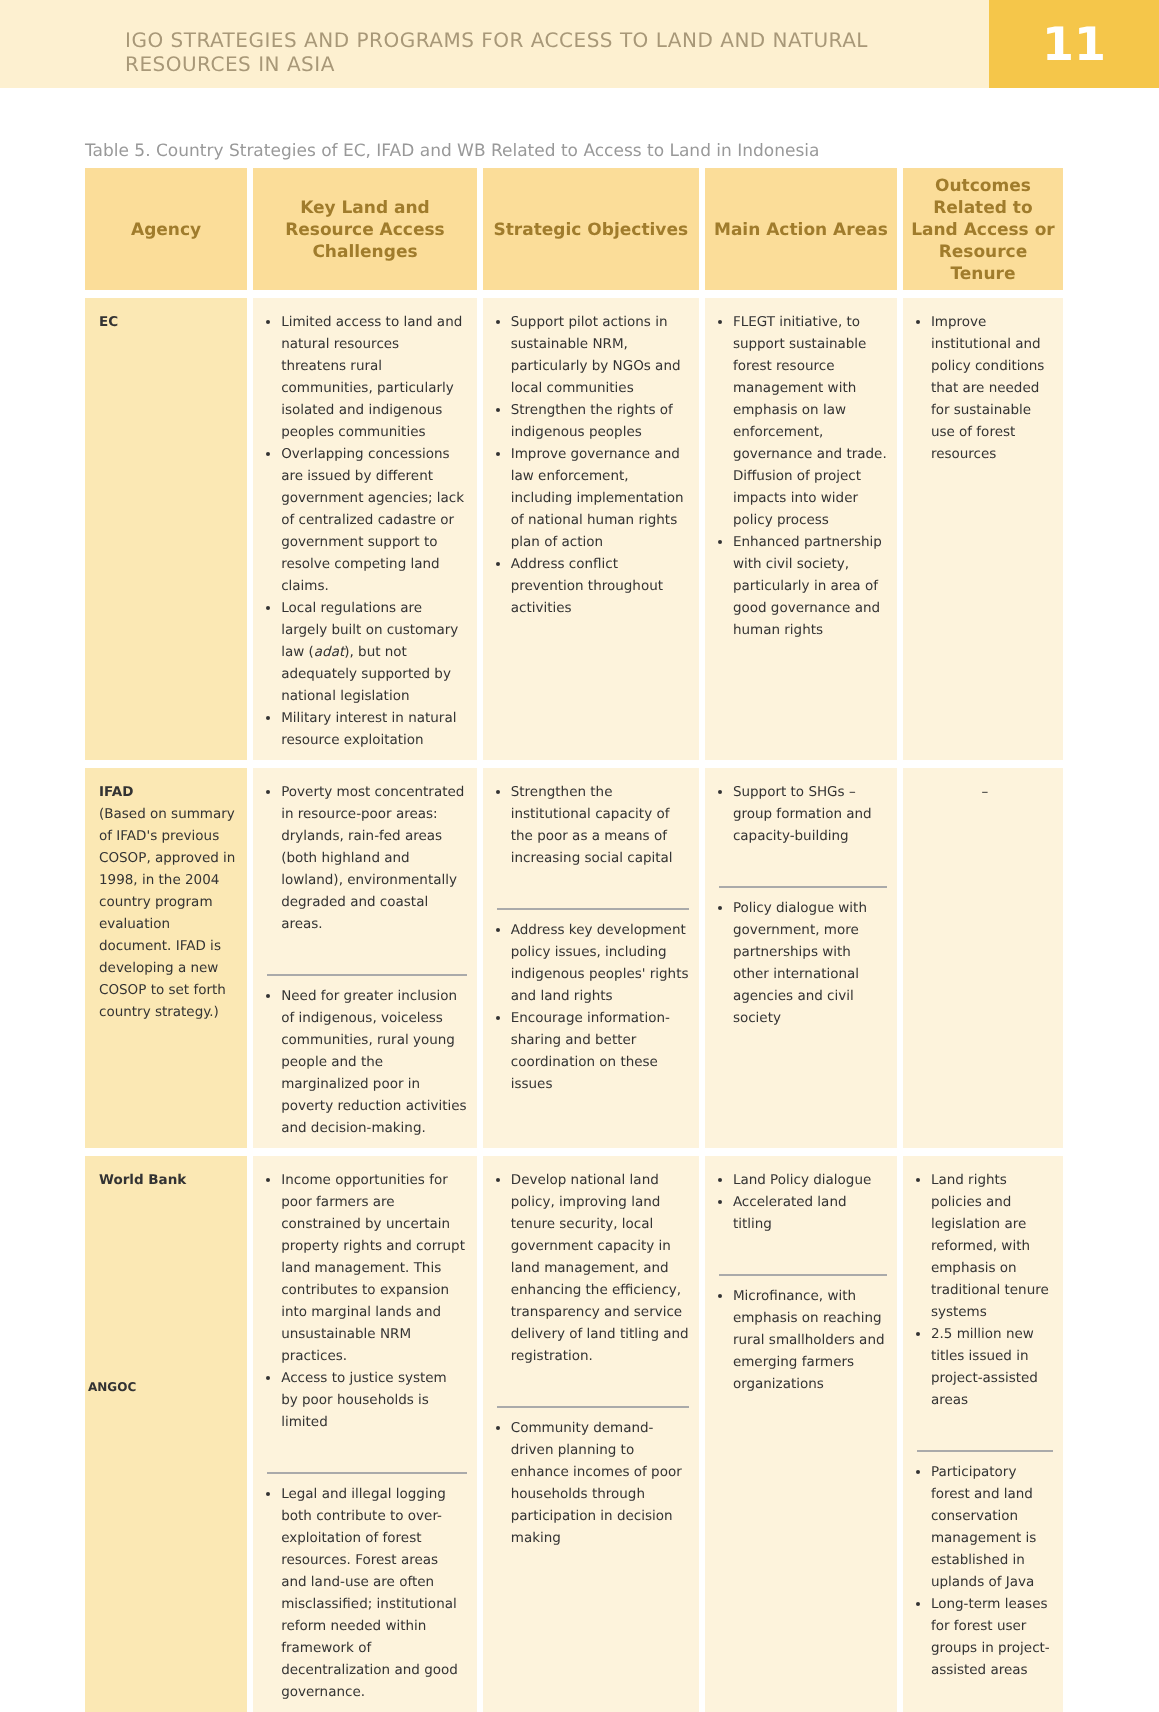IGO STRATEGIES AND PROGRAMS FOR ACCESS TO LAND AND NATURAL RESOURCES IN ASIA
11
Table 5. Country Strategies of EC, IFAD and WB Related to Access to Land in Indonesia
| Agency | Key Land and Resource Access Challenges | Strategic Objectives | Main Action Areas | Outcomes Related to Land Access or Resource Tenure |
| --- | --- | --- | --- | --- |
| EC | Limited access to land and natural resources threatens rural communities, particularly isolated and indigenous peoples communities Overlapping concessions are issued by different government agencies; lack of centralized cadastre or government support to resolve competing land claims. Local regulations are largely built on customary law ( adat ), but not adequately supported by national legislation Military interest in natural resource exploitation | Support pilot actions in sustainable NRM, particularly by NGOs and local communities Strengthen the rights of indigenous peoples Improve governance and law enforcement, including implementation of national human rights plan of action Address conflict prevention throughout activities | FLEGT initiative, to support sustainable forest resource management with emphasis on law enforcement, governance and trade. Diffusion of project impacts into wider policy process Enhanced partnership with civil society, particularly in area of good governance and human rights | Improve institutional and policy conditions that are needed for sustainable use of forest resources |
| IFAD (Based on summary of IFAD's previous COSOP, approved in 1998, in the 2004 country program evaluation document. IFAD is developing a new COSOP to set forth country strategy.) | Poverty most concentrated in resource-poor areas: drylands, rain-fed areas (both highland and lowland), environmentally degraded and coastal areas. Need for greater inclusion of indigenous, voiceless communities, rural young people and the marginalized poor in poverty reduction activities and decision-making. | Strengthen the institutional capacity of the poor as a means of increasing social capital Address key development policy issues, including indigenous peoples' rights and land rights Encourage information-sharing and better coordination on these issues | Support to SHGs – group formation and capacity-building Policy dialogue with government, more partnerships with other international agencies and civil society | – |
| World Bank | Income opportunities for poor farmers are constrained by uncertain property rights and corrupt land management. This contributes to expansion into marginal lands and unsustainable NRM practices. Access to justice system by poor households is limited Legal and illegal logging both contribute to over-exploitation of forest resources. Forest areas and land-use are often misclassified; institutional reform needed within framework of decentralization and good governance. | Develop national land policy, improving land tenure security, local government capacity in land management, and enhancing the efficiency, transparency and service delivery of land titling and registration. Community demand-driven planning to enhance incomes of poor households through participation in decision making | Land Policy dialogue Accelerated land titling Microfinance, with emphasis on reaching rural smallholders and emerging farmers organizations | Land rights policies and legislation are reformed, with emphasis on traditional tenure systems 2.5 million new titles issued in project-assisted areas Participatory forest and land conservation management is established in uplands of Java Long-term leases for forest user groups in project-assisted areas |
ANGOC